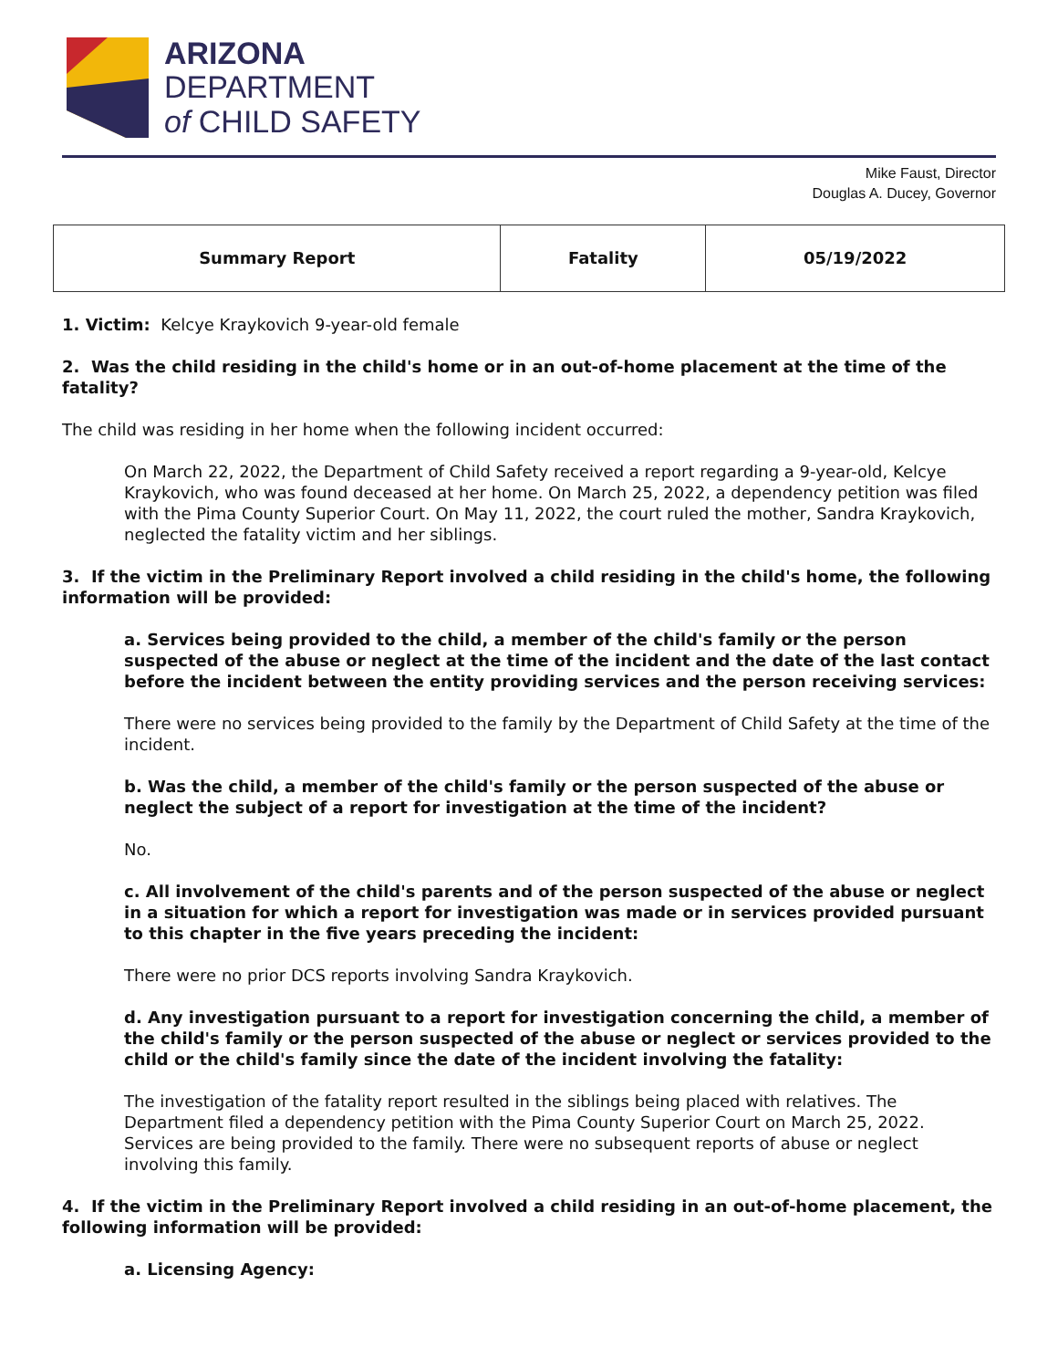ARIZONA
DEPARTMENT
of CHILD SAFETY
Mike Faust, Director
Douglas A. Ducey, Governor
| Summary Report | Fatality | 05/19/2022 |
1. Victim: Kelcye Kraykovich 9-year-old female
2. Was the child residing in the child's home or in an out-of-home placement at the time of the fatality?
The child was residing in her home when the following incident occurred:
On March 22, 2022, the Department of Child Safety received a report regarding a 9-year-old, Kelcye Kraykovich, who was found deceased at her home. On March 25, 2022, a dependency petition was filed with the Pima County Superior Court. On May 11, 2022, the court ruled the mother, Sandra Kraykovich, neglected the fatality victim and her siblings.
3. If the victim in the Preliminary Report involved a child residing in the child's home, the following information will be provided:
a. Services being provided to the child, a member of the child's family or the person suspected of the abuse or neglect at the time of the incident and the date of the last contact before the incident between the entity providing services and the person receiving services:
There were no services being provided to the family by the Department of Child Safety at the time of the incident.
b. Was the child, a member of the child's family or the person suspected of the abuse or neglect the subject of a report for investigation at the time of the incident?
No.
c. All involvement of the child's parents and of the person suspected of the abuse or neglect in a situation for which a report for investigation was made or in services provided pursuant to this chapter in the five years preceding the incident:
There were no prior DCS reports involving Sandra Kraykovich.
d. Any investigation pursuant to a report for investigation concerning the child, a member of the child's family or the person suspected of the abuse or neglect or services provided to the child or the child's family since the date of the incident involving the fatality:
The investigation of the fatality report resulted in the siblings being placed with relatives. The Department filed a dependency petition with the Pima County Superior Court on March 25, 2022. Services are being provided to the family. There were no subsequent reports of abuse or neglect involving this family.
4. If the victim in the Preliminary Report involved a child residing in an out-of-home placement, the following information will be provided:
a. Licensing Agency: